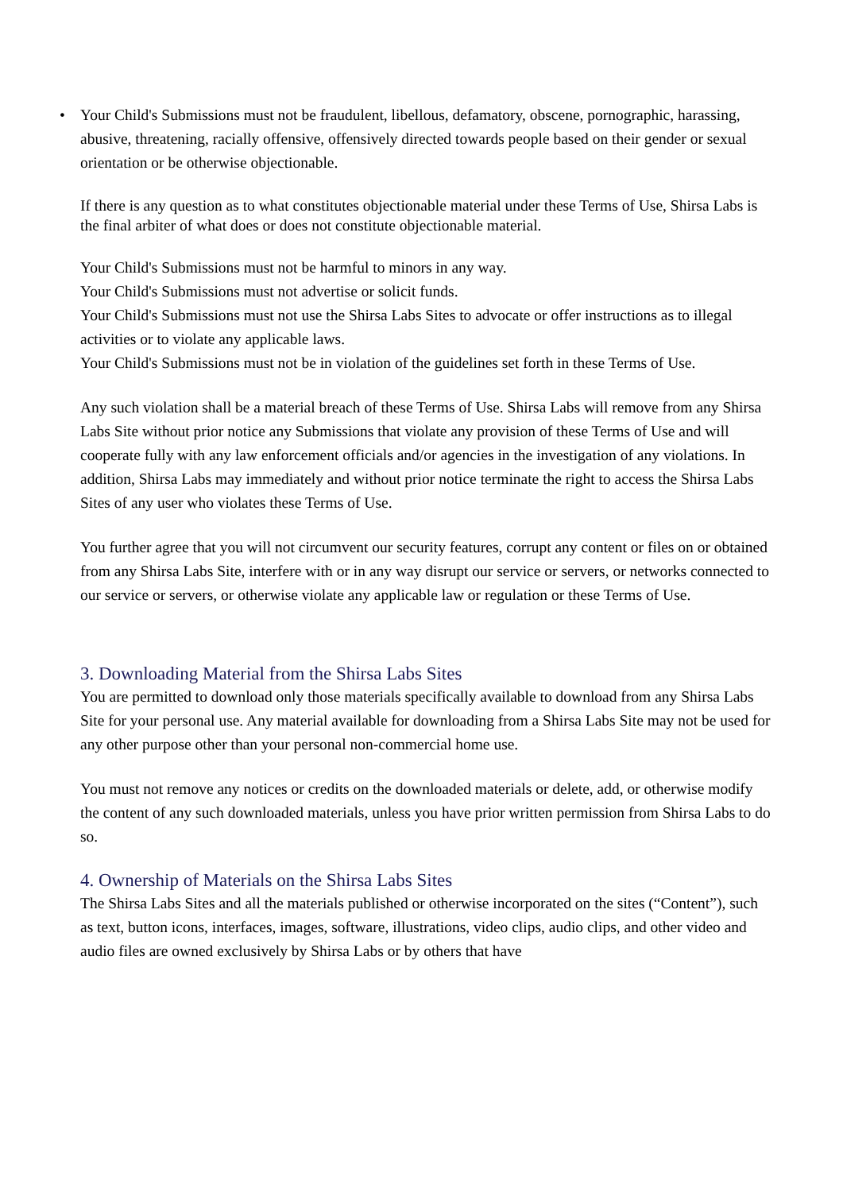• Your Child's Submissions must not be fraudulent, libellous, defamatory, obscene, pornographic, harassing, abusive, threatening, racially offensive, offensively directed towards people based on their gender or sexual orientation or be otherwise objectionable.
If there is any question as to what constitutes objectionable material under these Terms of Use, Shirsa Labs is the final arbiter of what does or does not constitute objectionable material.
Your Child's Submissions must not be harmful to minors in any way.
Your Child's Submissions must not advertise or solicit funds.
Your Child's Submissions must not use the Shirsa Labs Sites to advocate or offer instructions as to illegal activities or to violate any applicable laws.
Your Child's Submissions must not be in violation of the guidelines set forth in these Terms of Use.
Any such violation shall be a material breach of these Terms of Use. Shirsa Labs will remove from any Shirsa Labs Site without prior notice any Submissions that violate any provision of these Terms of Use and will cooperate fully with any law enforcement officials and/or agencies in the investigation of any violations. In addition, Shirsa Labs may immediately and without prior notice terminate the right to access the Shirsa Labs Sites of any user who violates these Terms of Use.
You further agree that you will not circumvent our security features, corrupt any content or files on or obtained from any Shirsa Labs Site, interfere with or in any way disrupt our service or servers, or networks connected to our service or servers, or otherwise violate any applicable law or regulation or these Terms of Use.
3. Downloading Material from the Shirsa Labs Sites
You are permitted to download only those materials specifically available to download from any Shirsa Labs Site for your personal use. Any material available for downloading from a Shirsa Labs Site may not be used for any other purpose other than your personal non-commercial home use.
You must not remove any notices or credits on the downloaded materials or delete, add, or otherwise modify the content of any such downloaded materials, unless you have prior written permission from Shirsa Labs to do so.
4. Ownership of Materials on the Shirsa Labs Sites
The Shirsa Labs Sites and all the materials published or otherwise incorporated on the sites (“Content”), such as text, button icons, interfaces, images, software, illustrations, video clips, audio clips, and other video and audio files are owned exclusively by Shirsa Labs or by others that have